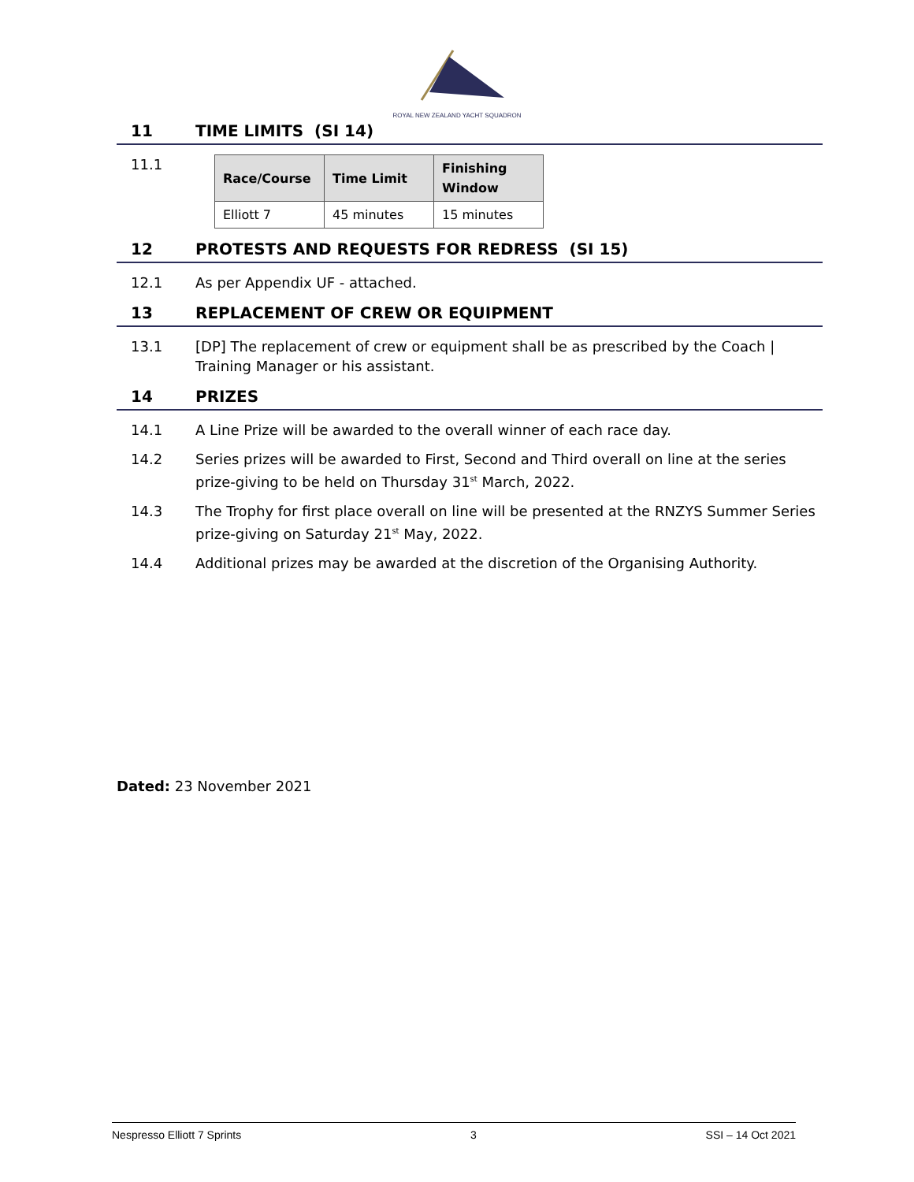ROYAL NEW ZEALAND YACHT SQUADRON
11 TIME LIMITS (SI 14)
11.1
| Race/Course | Time Limit | Finishing Window |
| --- | --- | --- |
| Elliott 7 | 45 minutes | 15 minutes |
12 PROTESTS AND REQUESTS FOR REDRESS (SI 15)
12.1 As per Appendix UF - attached.
13 REPLACEMENT OF CREW OR EQUIPMENT
13.1 [DP] The replacement of crew or equipment shall be as prescribed by the Coach | Training Manager or his assistant.
14 PRIZES
14.1 A Line Prize will be awarded to the overall winner of each race day.
14.2 Series prizes will be awarded to First, Second and Third overall on line at the series prize-giving to be held on Thursday 31<sup>st</sup> March, 2022.
14.3 The Trophy for first place overall on line will be presented at the RNZYS Summer Series prize-giving on Saturday 21<sup>st</sup> May, 2022.
14.4 Additional prizes may be awarded at the discretion of the Organising Authority.
Dated: 23 November 2021
Nespresso Elliott 7 Sprints 3 SSI – 14 Oct 2021